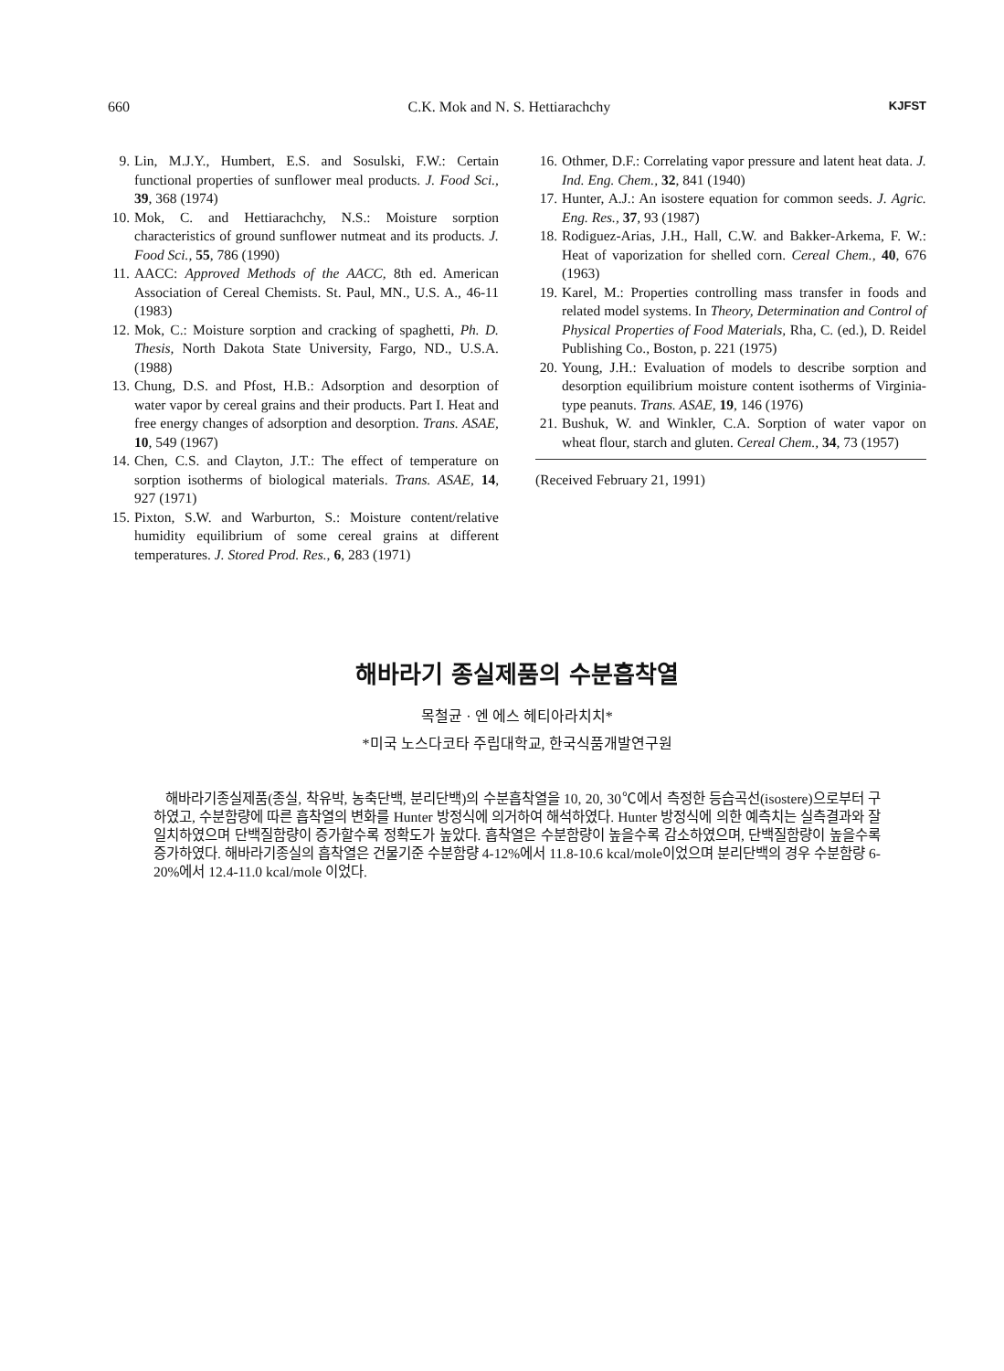660 C.K. Mok and N. S. Hettiarachchy KJFST
9. Lin, M.J.Y., Humbert, E.S. and Sosulski, F.W.: Certain functional properties of sunflower meal products. J. Food Sci., 39, 368 (1974)
10. Mok, C. and Hettiarachchy, N.S.: Moisture sorption characteristics of ground sunflower nutmeat and its products. J. Food Sci., 55, 786 (1990)
11. AACC: Approved Methods of the AACC, 8th ed. American Association of Cereal Chemists. St. Paul, MN., U.S. A., 46-11 (1983)
12. Mok, C.: Moisture sorption and cracking of spaghetti, Ph. D. Thesis, North Dakota State University, Fargo, ND., U.S.A. (1988)
13. Chung, D.S. and Pfost, H.B.: Adsorption and desorption of water vapor by cereal grains and their products. Part I. Heat and free energy changes of adsorption and desorption. Trans. ASAE, 10, 549 (1967)
14. Chen, C.S. and Clayton, J.T.: The effect of temperature on sorption isotherms of biological materials. Trans. ASAE, 14, 927 (1971)
15. Pixton, S.W. and Warburton, S.: Moisture content/relative humidity equilibrium of some cereal grains at different temperatures. J. Stored Prod. Res., 6, 283 (1971)
16. Othmer, D.F.: Correlating vapor pressure and latent heat data. J. Ind. Eng. Chem., 32, 841 (1940)
17. Hunter, A.J.: An isostere equation for common seeds. J. Agric. Eng. Res., 37, 93 (1987)
18. Rodiguez-Arias, J.H., Hall, C.W. and Bakker-Arkema, F. W.: Heat of vaporization for shelled corn. Cereal Chem., 40, 676 (1963)
19. Karel, M.: Properties controlling mass transfer in foods and related model systems. In Theory, Determination and Control of Physical Properties of Food Materials, Rha, C. (ed.), D. Reidel Publishing Co., Boston, p. 221 (1975)
20. Young, J.H.: Evaluation of models to describe sorption and desorption equilibrium moisture content isotherms of Virginia-type peanuts. Trans. ASAE, 19, 146 (1976)
21. Bushuk, W. and Winkler, C.A. Sorption of water vapor on wheat flour, starch and gluten. Cereal Chem., 34, 73 (1957)
(Received February 21, 1991)
해바라기 종실제품의 수분흡착열
목철균 · 엔 에스 헤티아라치치*
*미국 노스다코타 주립대학교, 한국식품개발연구원
해바라기종실제품(종실, 착유박, 농축단백, 분리단백)의 수분흡착열을 10, 20, 30℃에서 측정한 등습곡선(isostere)으로부터 구하였고, 수분함량에 따른 흡착열의 변화를 Hunter 방정식에 의거하여 해석하였다. Hunter 방정식에 의한 예측치는 실측결과와 잘 일치하였으며 단백질함량이 증가할수록 정확도가 높았다. 흡착열은 수분함량이 높을수록 감소하였으며, 단백질함량이 높을수록 증가하였다. 해바라기종실의 흡착열은 건물기준 수분함량 4-12%에서 11.8-10.6 kcal/mole이었으며 분리단백의 경우 수분함량 6-20%에서 12.4-11.0 kcal/mole 이었다.